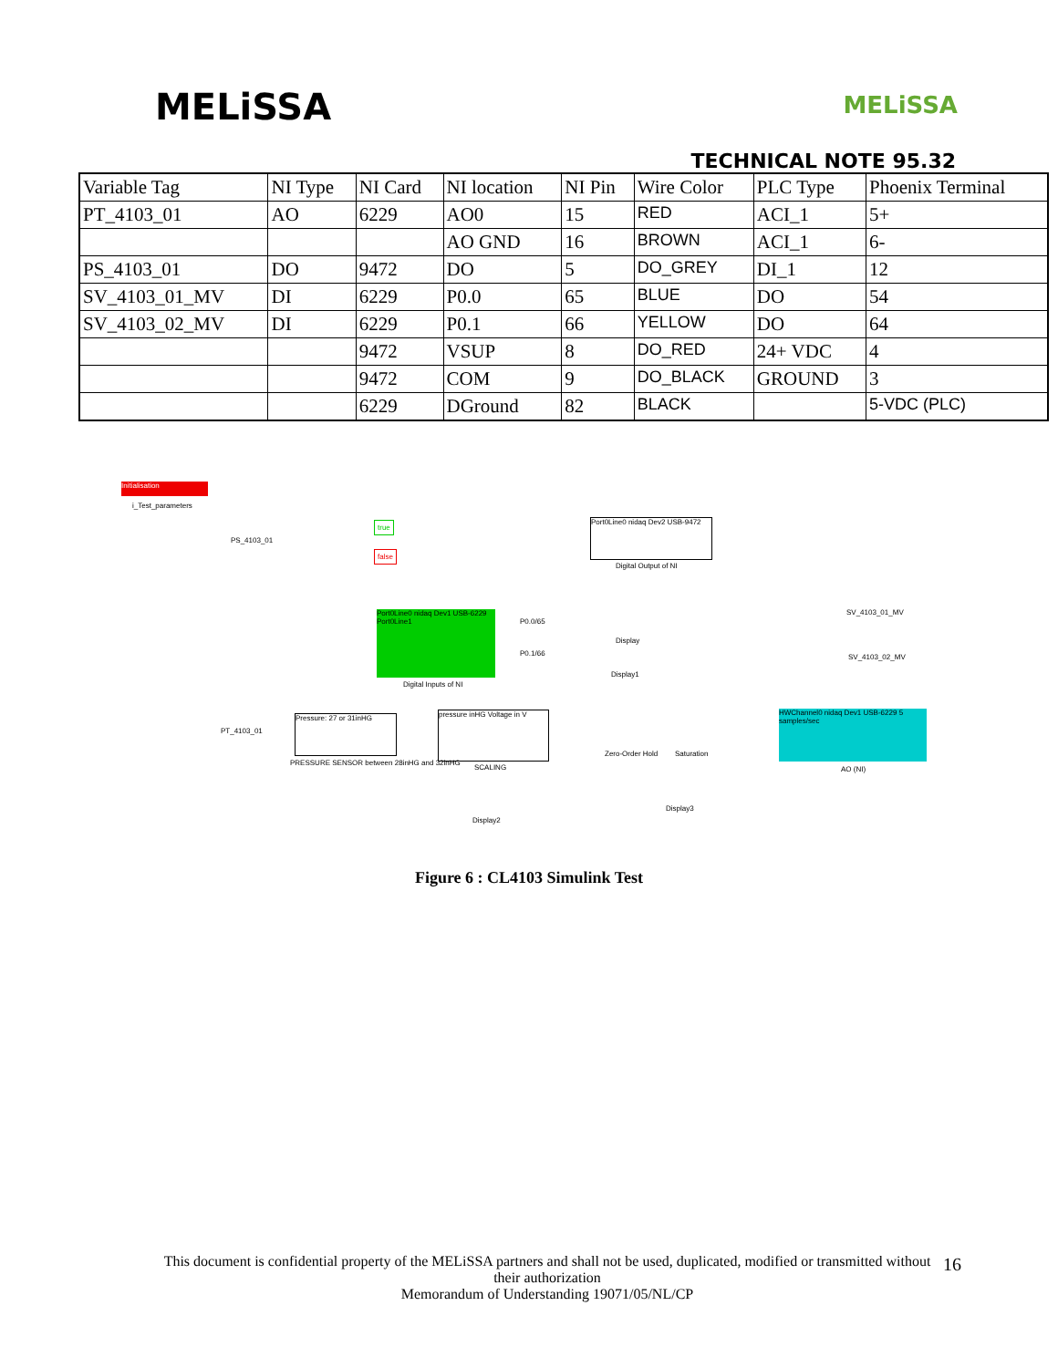MELiSSA
MELiSSA
TECHNICAL NOTE 95.32
| Variable Tag | NI Type | NI Card | NI location | NI Pin | Wire Color | PLC Type | Phoenix Terminal |
| PT_4103_01 | AO | 6229 | AO0 | 15 | RED | ACI_1 | 5+ |
| | | | AO GND | 16 | BROWN | ACI_1 | 6- |
| PS_4103_01 | DO | 9472 | DO | 5 | DO_GREY | DI_1 | 12 |
| SV_4103_01_MV | DI | 6229 | P0.0 | 65 | BLUE | DO | 54 |
| SV_4103_02_MV | DI | 6229 | P0.1 | 66 | YELLOW | DO | 64 |
| | | 9472 | VSUP | 8 | DO_RED | 24+ VDC | 4 |
| | | 9472 | COM | 9 | DO_BLACK | GROUND | 3 |
| | | 6229 | DGround | 82 | BLACK | | 5-VDC (PLC) |
Initialisation
i_Test_parameters
PS_4103_01
true
false
Port0Line0 nidaq Dev2 USB-9472
Digital Output of NI
Port0Line0 nidaq Dev1 USB-6229 Port0Line1
Digital Inputs of NI
P0.0/65
P0.1/66
Display
Display1
SV_4103_01_MV
SV_4103_02_MV
PT_4103_01
Pressure: 27 or 31inHG
PRESSURE SENSOR between 28inHG and 32inHG
pressure inHG Voltage in V
SCALING
Zero-Order Hold Saturation
HWChannel0 nidaq Dev1 USB-6229 5 samples/sec
AO (NI)
Display2
Display3
Figure 6 : CL4103 Simulink Test
This document is confidential property of the MELiSSA partners and shall not be used, duplicated, modified or transmitted without their authorization
Memorandum of Understanding 19071/05/NL/CP
16